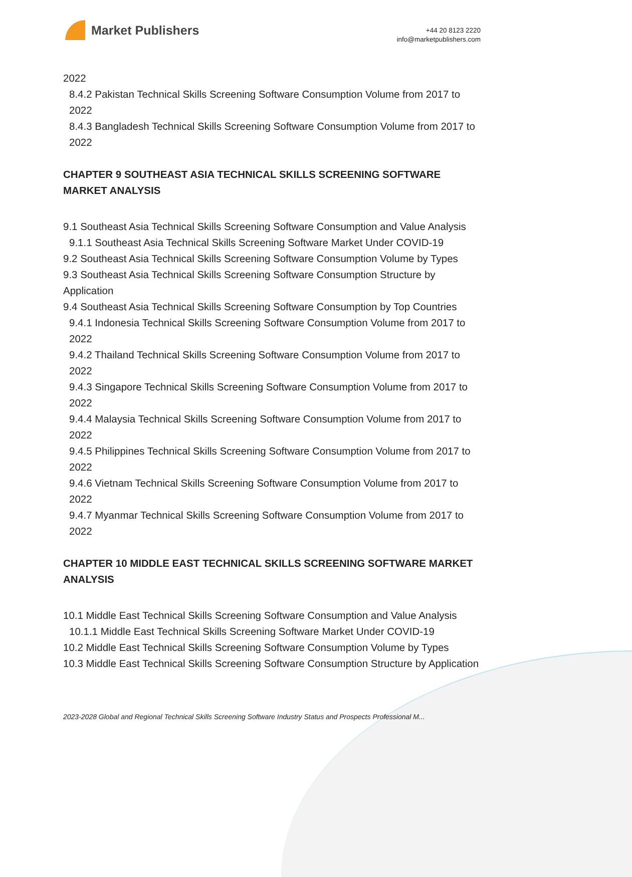Market Publishers
+44 20 8123 2220
info@marketpublishers.com
2022
8.4.2 Pakistan Technical Skills Screening Software Consumption Volume from 2017 to 2022
8.4.3 Bangladesh Technical Skills Screening Software Consumption Volume from 2017 to 2022
CHAPTER 9 SOUTHEAST ASIA TECHNICAL SKILLS SCREENING SOFTWARE MARKET ANALYSIS
9.1 Southeast Asia Technical Skills Screening Software Consumption and Value Analysis
9.1.1 Southeast Asia Technical Skills Screening Software Market Under COVID-19
9.2 Southeast Asia Technical Skills Screening Software Consumption Volume by Types
9.3 Southeast Asia Technical Skills Screening Software Consumption Structure by Application
9.4 Southeast Asia Technical Skills Screening Software Consumption by Top Countries
9.4.1 Indonesia Technical Skills Screening Software Consumption Volume from 2017 to 2022
9.4.2 Thailand Technical Skills Screening Software Consumption Volume from 2017 to 2022
9.4.3 Singapore Technical Skills Screening Software Consumption Volume from 2017 to 2022
9.4.4 Malaysia Technical Skills Screening Software Consumption Volume from 2017 to 2022
9.4.5 Philippines Technical Skills Screening Software Consumption Volume from 2017 to 2022
9.4.6 Vietnam Technical Skills Screening Software Consumption Volume from 2017 to 2022
9.4.7 Myanmar Technical Skills Screening Software Consumption Volume from 2017 to 2022
CHAPTER 10 MIDDLE EAST TECHNICAL SKILLS SCREENING SOFTWARE MARKET ANALYSIS
10.1 Middle East Technical Skills Screening Software Consumption and Value Analysis
10.1.1 Middle East Technical Skills Screening Software Market Under COVID-19
10.2 Middle East Technical Skills Screening Software Consumption Volume by Types
10.3 Middle East Technical Skills Screening Software Consumption Structure by Application
2023-2028 Global and Regional Technical Skills Screening Software Industry Status and Prospects Professional M...